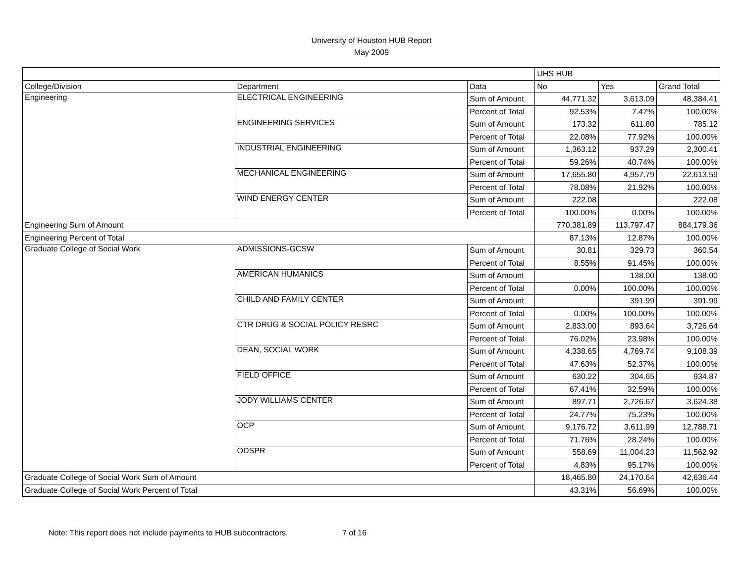University of Houston HUB Report
May 2009
| | | | UHS HUB | | |
| College/Division | Department | Data | No | Yes | Grand Total |
| Engineering | ELECTRICAL ENGINEERING | Sum of Amount | 44,771.32 | 3,613.09 | 48,384.41 |
| | | Percent of Total | 92.53% | 7.47% | 100.00% |
| | ENGINEERING SERVICES | Sum of Amount | 173.32 | 611.80 | 785.12 |
| | | Percent of Total | 22.08% | 77.92% | 100.00% |
| | INDUSTRIAL ENGINEERING | Sum of Amount | 1,363.12 | 937.29 | 2,300.41 |
| | | Percent of Total | 59.26% | 40.74% | 100.00% |
| | MECHANICAL ENGINEERING | Sum of Amount | 17,655.80 | 4,957.79 | 22,613.59 |
| | | Percent of Total | 78.08% | 21.92% | 100.00% |
| | WIND ENERGY CENTER | Sum of Amount | 222.08 | | 222.08 |
| | | Percent of Total | 100.00% | 0.00% | 100.00% |
| Engineering Sum of Amount | | | 770,381.89 | 113,797.47 | 884,179.36 |
| Engineering Percent of Total | | | 87.13% | 12.87% | 100.00% |
| Graduate College of Social Work | ADMISSIONS-GCSW | Sum of Amount | 30.81 | 329.73 | 360.54 |
| | | Percent of Total | 8.55% | 91.45% | 100.00% |
| | AMERICAN HUMANICS | Sum of Amount | | 138.00 | 138.00 |
| | | Percent of Total | 0.00% | 100.00% | 100.00% |
| | CHILD AND FAMILY CENTER | Sum of Amount | | 391.99 | 391.99 |
| | | Percent of Total | 0.00% | 100.00% | 100.00% |
| | CTR DRUG & SOCIAL POLICY RESRC | Sum of Amount | 2,833.00 | 893.64 | 3,726.64 |
| | | Percent of Total | 76.02% | 23.98% | 100.00% |
| | DEAN, SOCIAL WORK | Sum of Amount | 4,338.65 | 4,769.74 | 9,108.39 |
| | | Percent of Total | 47.63% | 52.37% | 100.00% |
| | FIELD OFFICE | Sum of Amount | 630.22 | 304.65 | 934.87 |
| | | Percent of Total | 67.41% | 32.59% | 100.00% |
| | JODY WILLIAMS CENTER | Sum of Amount | 897.71 | 2,726.67 | 3,624.38 |
| | | Percent of Total | 24.77% | 75.23% | 100.00% |
| | OCP | Sum of Amount | 9,176.72 | 3,611.99 | 12,788.71 |
| | | Percent of Total | 71.76% | 28.24% | 100.00% |
| | ODSPR | Sum of Amount | 558.69 | 11,004.23 | 11,562.92 |
| | | Percent of Total | 4.83% | 95.17% | 100.00% |
| Graduate College of Social Work Sum of Amount | | | 18,465.80 | 24,170.64 | 42,636.44 |
| Graduate College of Social Work Percent of Total | | | 43.31% | 56.69% | 100.00% |
Note: This report does not include payments to HUB subcontractors. 7 of 16